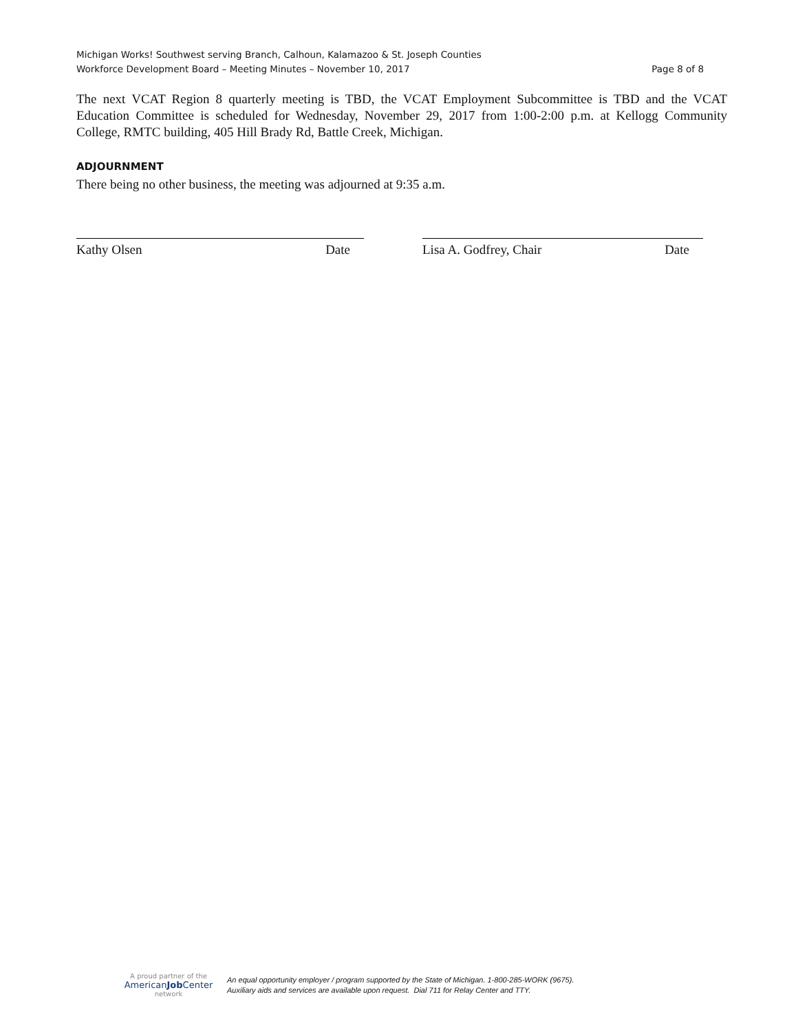Michigan Works! Southwest serving Branch, Calhoun, Kalamazoo & St. Joseph Counties
Workforce Development Board – Meeting Minutes – November 10, 2017 Page 8 of 8
The next VCAT Region 8 quarterly meeting is TBD, the VCAT Employment Subcommittee is TBD and the VCAT Education Committee is scheduled for Wednesday, November 29, 2017 from 1:00-2:00 p.m. at Kellogg Community College, RMTC building, 405 Hill Brady Rd, Battle Creek, Michigan.
ADJOURNMENT
There being no other business, the meeting was adjourned at 9:35 a.m.
Kathy Olsen Date Lisa A. Godfrey, Chair Date
A proud partner of the
AmericanJob Center
network
An equal opportunity employer / program supported by the State of Michigan. 1-800-285-WORK (9675).
Auxiliary aids and services are available upon request. Dial 711 for Relay Center and TTY.